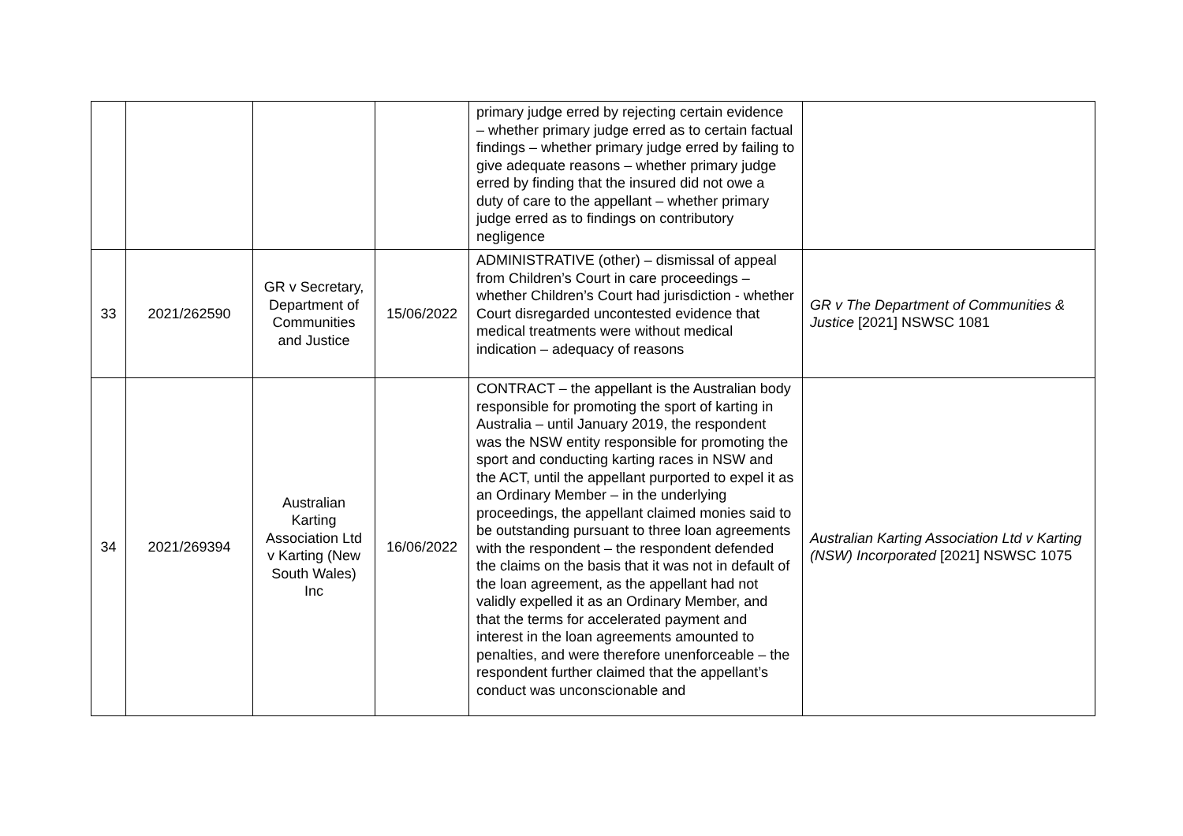| | | | | primary judge erred by rejecting certain evidence – whether primary judge erred as to certain factual findings – whether primary judge erred by failing to give adequate reasons – whether primary judge erred by finding that the insured did not owe a duty of care to the appellant – whether primary judge erred as to findings on contributory negligence | |
| 33 | 2021/262590 | GR v Secretary, Department of Communities and Justice | 15/06/2022 | ADMINISTRATIVE (other) – dismissal of appeal from Children’s Court in care proceedings – whether Children’s Court had jurisdiction - whether Court disregarded uncontested evidence that medical treatments were without medical indication – adequacy of reasons | GR v The Department of Communities & Justice [2021] NSWSC 1081 |
| 34 | 2021/269394 | Australian Karting Association Ltd v Karting (New South Wales) Inc | 16/06/2022 | CONTRACT – the appellant is the Australian body responsible for promoting the sport of karting in Australia – until January 2019, the respondent was the NSW entity responsible for promoting the sport and conducting karting races in NSW and the ACT, until the appellant purported to expel it as an Ordinary Member – in the underlying proceedings, the appellant claimed monies said to be outstanding pursuant to three loan agreements with the respondent – the respondent defended the claims on the basis that it was not in default of the loan agreement, as the appellant had not validly expelled it as an Ordinary Member, and that the terms for accelerated payment and interest in the loan agreements amounted to penalties, and were therefore unenforceable – the respondent further claimed that the appellant’s conduct was unconscionable and | Australian Karting Association Ltd v Karting (NSW) Incorporated [2021] NSWSC 1075 |